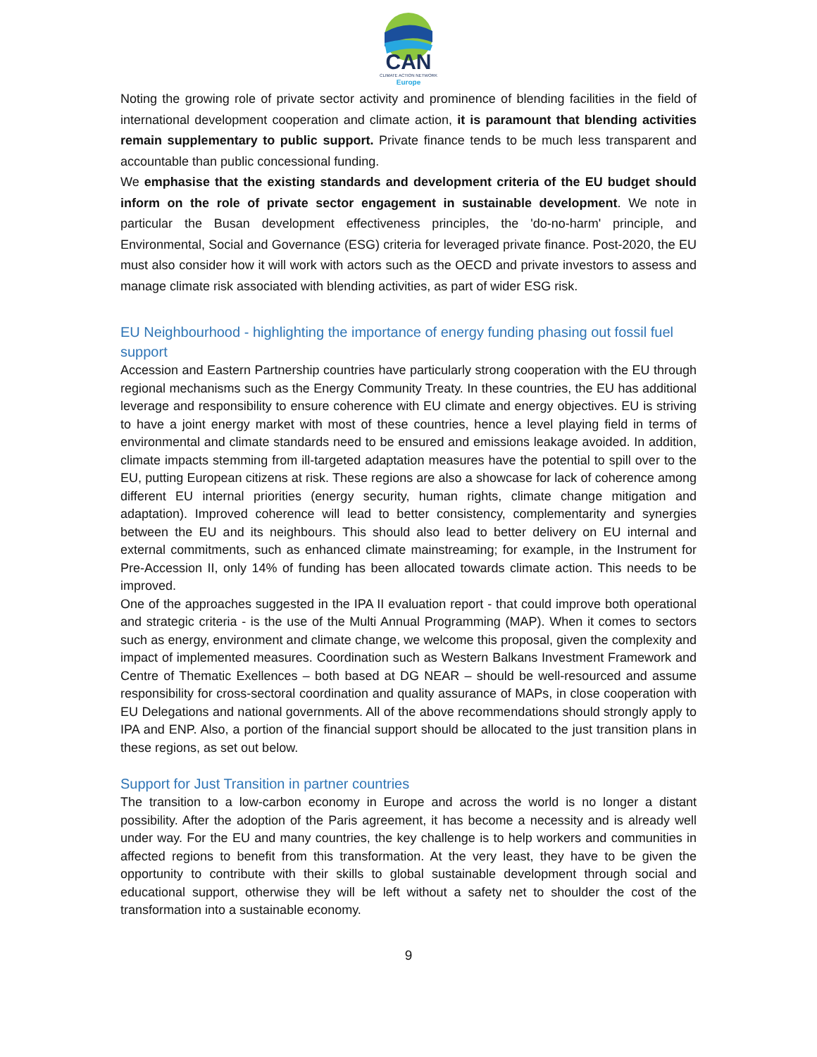CAN
CLIMATE ACTION NETWORK
Europe
Noting the growing role of private sector activity and prominence of blending facilities in the field of international development cooperation and climate action, it is paramount that blending activities remain supplementary to public support. Private finance tends to be much less transparent and accountable than public concessional funding.
We emphasise that the existing standards and development criteria of the EU budget should inform on the role of private sector engagement in sustainable development. We note in particular the Busan development effectiveness principles, the 'do-no-harm' principle, and Environmental, Social and Governance (ESG) criteria for leveraged private finance. Post-2020, the EU must also consider how it will work with actors such as the OECD and private investors to assess and manage climate risk associated with blending activities, as part of wider ESG risk.
EU Neighbourhood - highlighting the importance of energy funding phasing out fossil fuel support
Accession and Eastern Partnership countries have particularly strong cooperation with the EU through regional mechanisms such as the Energy Community Treaty. In these countries, the EU has additional leverage and responsibility to ensure coherence with EU climate and energy objectives. EU is striving to have a joint energy market with most of these countries, hence a level playing field in terms of environmental and climate standards need to be ensured and emissions leakage avoided. In addition, climate impacts stemming from ill-targeted adaptation measures have the potential to spill over to the EU, putting European citizens at risk. These regions are also a showcase for lack of coherence among different EU internal priorities (energy security, human rights, climate change mitigation and adaptation). Improved coherence will lead to better consistency, complementarity and synergies between the EU and its neighbours. This should also lead to better delivery on EU internal and external commitments, such as enhanced climate mainstreaming; for example, in the Instrument for Pre-Accession II, only 14% of funding has been allocated towards climate action. This needs to be improved.
One of the approaches suggested in the IPA II evaluation report - that could improve both operational and strategic criteria - is the use of the Multi Annual Programming (MAP). When it comes to sectors such as energy, environment and climate change, we welcome this proposal, given the complexity and impact of implemented measures. Coordination such as Western Balkans Investment Framework and Centre of Thematic Exellences – both based at DG NEAR – should be well-resourced and assume responsibility for cross-sectoral coordination and quality assurance of MAPs, in close cooperation with EU Delegations and national governments. All of the above recommendations should strongly apply to IPA and ENP. Also, a portion of the financial support should be allocated to the just transition plans in these regions, as set out below.
Support for Just Transition in partner countries
The transition to a low-carbon economy in Europe and across the world is no longer a distant possibility. After the adoption of the Paris agreement, it has become a necessity and is already well under way. For the EU and many countries, the key challenge is to help workers and communities in affected regions to benefit from this transformation. At the very least, they have to be given the opportunity to contribute with their skills to global sustainable development through social and educational support, otherwise they will be left without a safety net to shoulder the cost of the transformation into a sustainable economy.
9